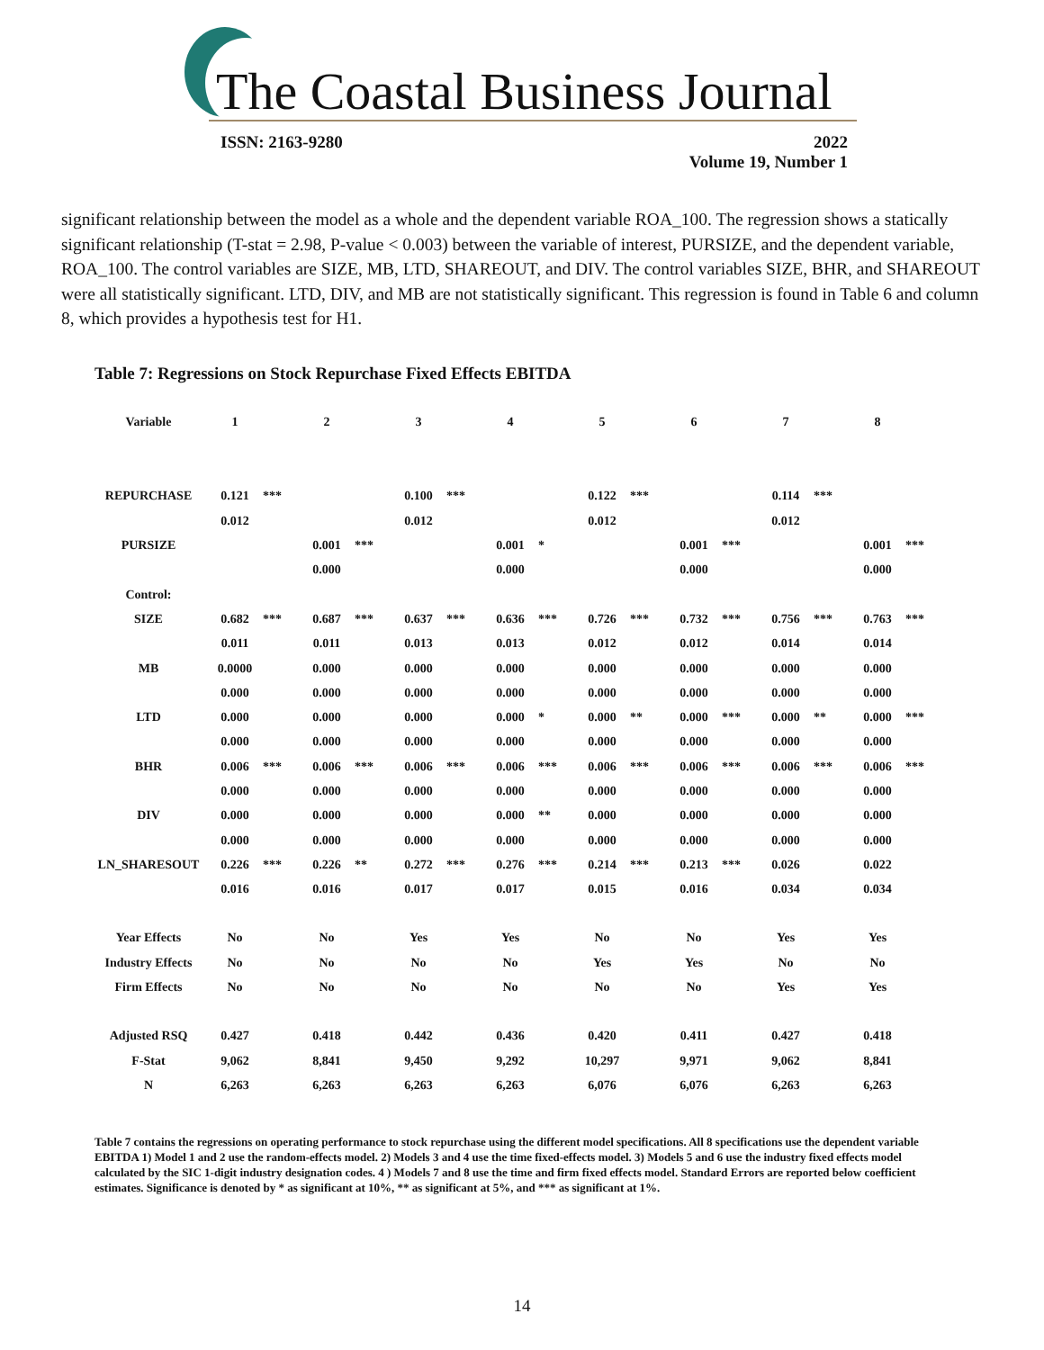The Coastal Business Journal
ISSN: 2163-9280
2022
Volume 19, Number 1
significant relationship between the model as a whole and the dependent variable ROA_100. The regression shows a statically significant relationship (T-stat = 2.98, P-value < 0.003) between the variable of interest, PURSIZE, and the dependent variable, ROA_100. The control variables are SIZE, MB, LTD, SHAREOUT, and DIV. The control variables SIZE, BHR, and SHAREOUT were all statistically significant. LTD, DIV, and MB are not statistically significant. This regression is found in Table 6 and column 8, which provides a hypothesis test for H1.
Table 7: Regressions on Stock Repurchase Fixed Effects EBITDA
| Variable | 1 | | 2 | | 3 | | 4 | | 5 | | 6 | | 7 | | 8 | |
| REPURCHASE | 0.121 | *** | | | 0.100 | *** | | | 0.122 | *** | | | 0.114 | *** | | |
| | 0.012 | | | | 0.012 | | | | 0.012 | | | | 0.012 | | | |
| PURSIZE | | | 0.001 | *** | | | 0.001 | * | | | 0.001 | *** | | | 0.001 | *** |
| | | | 0.000 | | | | 0.000 | | | | 0.000 | | | | 0.000 | |
| Control: | | | | | | | | | | | | | | | | |
| SIZE | 0.682 | *** | 0.687 | *** | 0.637 | *** | 0.636 | *** | 0.726 | *** | 0.732 | *** | 0.756 | *** | 0.763 | *** |
| | 0.011 | | 0.011 | | 0.013 | | 0.013 | | 0.012 | | 0.012 | | 0.014 | | 0.014 | |
| MB | 0.0000 | | 0.000 | | 0.000 | | 0.000 | | 0.000 | | 0.000 | | 0.000 | | 0.000 | |
| | 0.000 | | 0.000 | | 0.000 | | 0.000 | | 0.000 | | 0.000 | | 0.000 | | 0.000 | |
| LTD | 0.000 | | 0.000 | | 0.000 | | 0.000 | * | 0.000 | ** | 0.000 | *** | 0.000 | ** | 0.000 | *** |
| | 0.000 | | 0.000 | | 0.000 | | 0.000 | | 0.000 | | 0.000 | | 0.000 | | 0.000 | |
| BHR | 0.006 | *** | 0.006 | *** | 0.006 | *** | 0.006 | *** | 0.006 | *** | 0.006 | *** | 0.006 | *** | 0.006 | *** |
| | 0.000 | | 0.000 | | 0.000 | | 0.000 | | 0.000 | | 0.000 | | 0.000 | | 0.000 | |
| DIV | 0.000 | | 0.000 | | 0.000 | | 0.000 | ** | 0.000 | | 0.000 | | 0.000 | | 0.000 | |
| | 0.000 | | 0.000 | | 0.000 | | 0.000 | | 0.000 | | 0.000 | | 0.000 | | 0.000 | |
| LN_SHARESOUT | 0.226 | *** | 0.226 | ** | 0.272 | *** | 0.276 | *** | 0.214 | *** | 0.213 | *** | 0.026 | | 0.022 | |
| | 0.016 | | 0.016 | | 0.017 | | 0.017 | | 0.015 | | 0.016 | | 0.034 | | 0.034 | |
| Year Effects | No | | No | | Yes | | Yes | | No | | No | | Yes | | Yes | |
| Industry Effects | No | | No | | No | | No | | Yes | | Yes | | No | | No | |
| Firm Effects | No | | No | | No | | No | | No | | No | | Yes | | Yes | |
| Adjusted RSQ | 0.427 | | 0.418 | | 0.442 | | 0.436 | | 0.420 | | 0.411 | | 0.427 | | 0.418 | |
| F-Stat | 9,062 | | 8,841 | | 9,450 | | 9,292 | | 10,297 | | 9,971 | | 9,062 | | 8,841 | |
| N | 6,263 | | 6,263 | | 6,263 | | 6,263 | | 6,076 | | 6,076 | | 6,263 | | 6,263 | |
Table 7 contains the regressions on operating performance to stock repurchase using the different model specifications. All 8 specifications use the dependent variable EBITDA 1) Model 1 and 2 use the random-effects model. 2) Models 3 and 4 use the time fixed-effects model. 3) Models 5 and 6 use the industry fixed effects model calculated by the SIC 1-digit industry designation codes. 4 ) Models 7 and 8 use the time and firm fixed effects model. Standard Errors are reported below coefficient estimates. Significance is denoted by * as significant at 10%, ** as significant at 5%, and *** as significant at 1%.
14